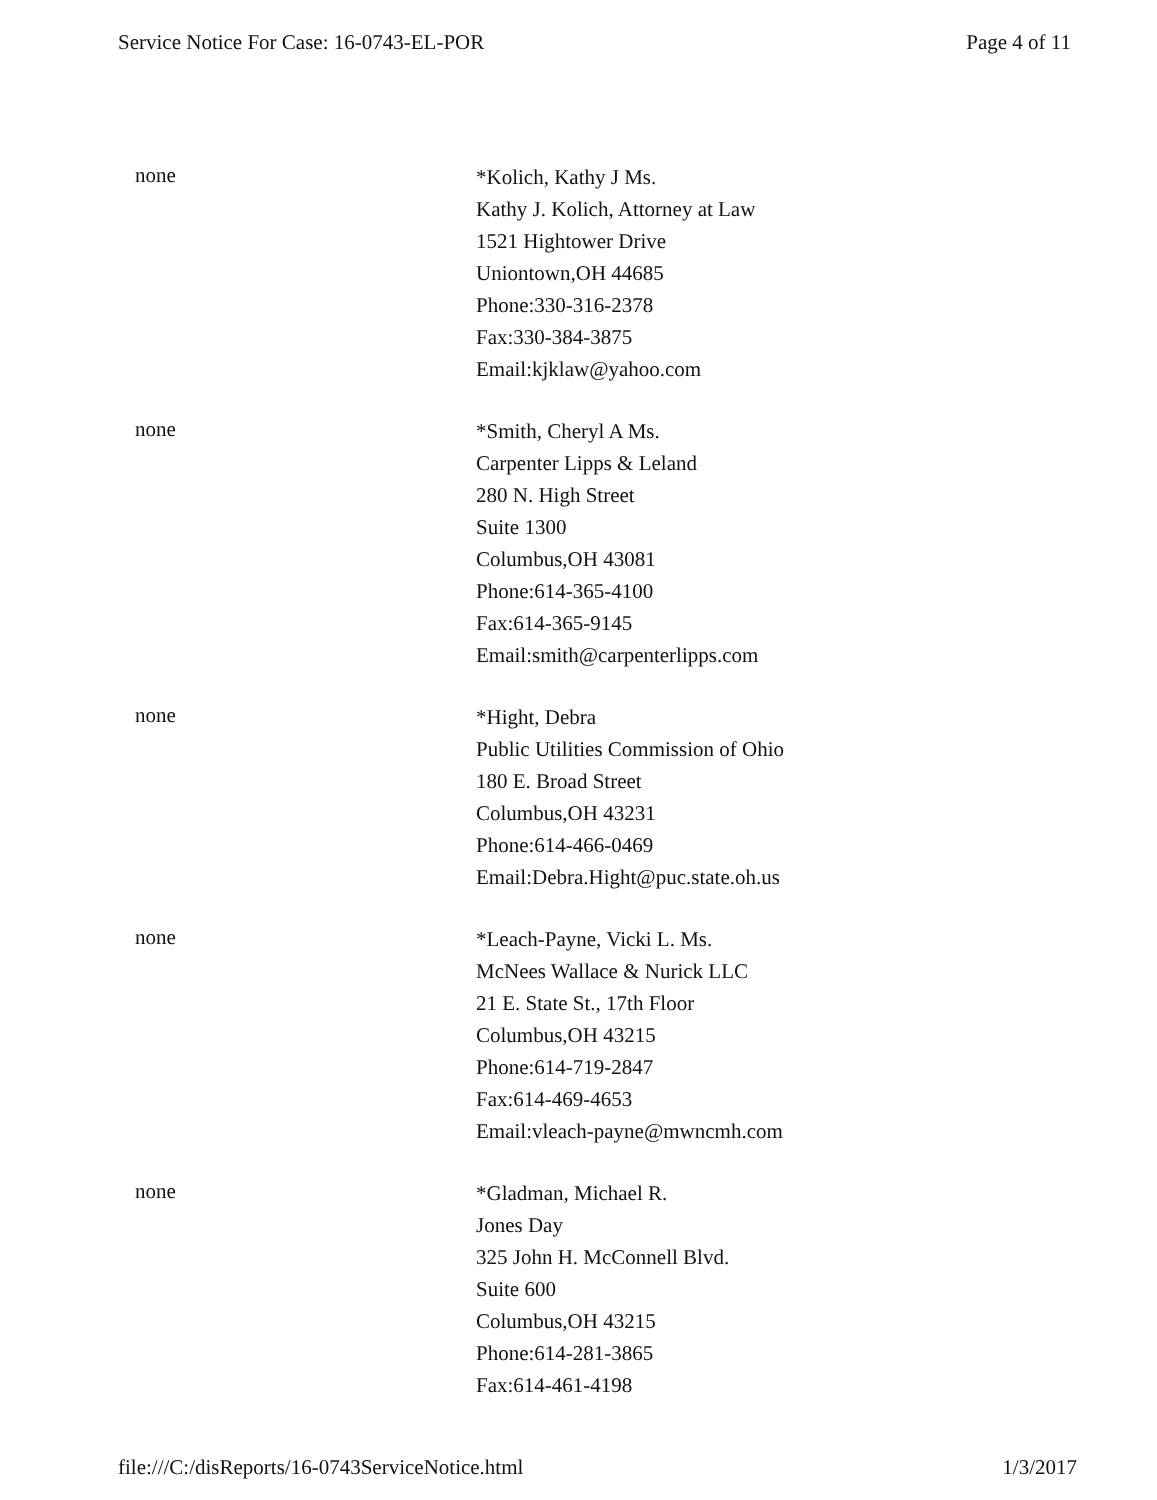Service Notice For Case: 16-0743-EL-POR Page 4 of 11
none
*Kolich, Kathy J Ms.
Kathy J. Kolich, Attorney at Law
1521 Hightower Drive
Uniontown,OH 44685
Phone:330-316-2378
Fax:330-384-3875
Email:kjklaw@yahoo.com
none
*Smith, Cheryl A Ms.
Carpenter Lipps & Leland
280 N. High Street
Suite 1300
Columbus,OH 43081
Phone:614-365-4100
Fax:614-365-9145
Email:smith@carpenterlipps.com
none
*Hight, Debra
Public Utilities Commission of Ohio
180 E. Broad Street
Columbus,OH 43231
Phone:614-466-0469
Email:Debra.Hight@puc.state.oh.us
none
*Leach-Payne, Vicki L. Ms.
McNees Wallace & Nurick LLC
21 E. State St., 17th Floor
Columbus,OH 43215
Phone:614-719-2847
Fax:614-469-4653
Email:vleach-payne@mwncmh.com
none
*Gladman, Michael R.
Jones Day
325 John H. McConnell Blvd.
Suite 600
Columbus,OH 43215
Phone:614-281-3865
Fax:614-461-4198
file:///C:/disReports/16-0743ServiceNotice.html 1/3/2017